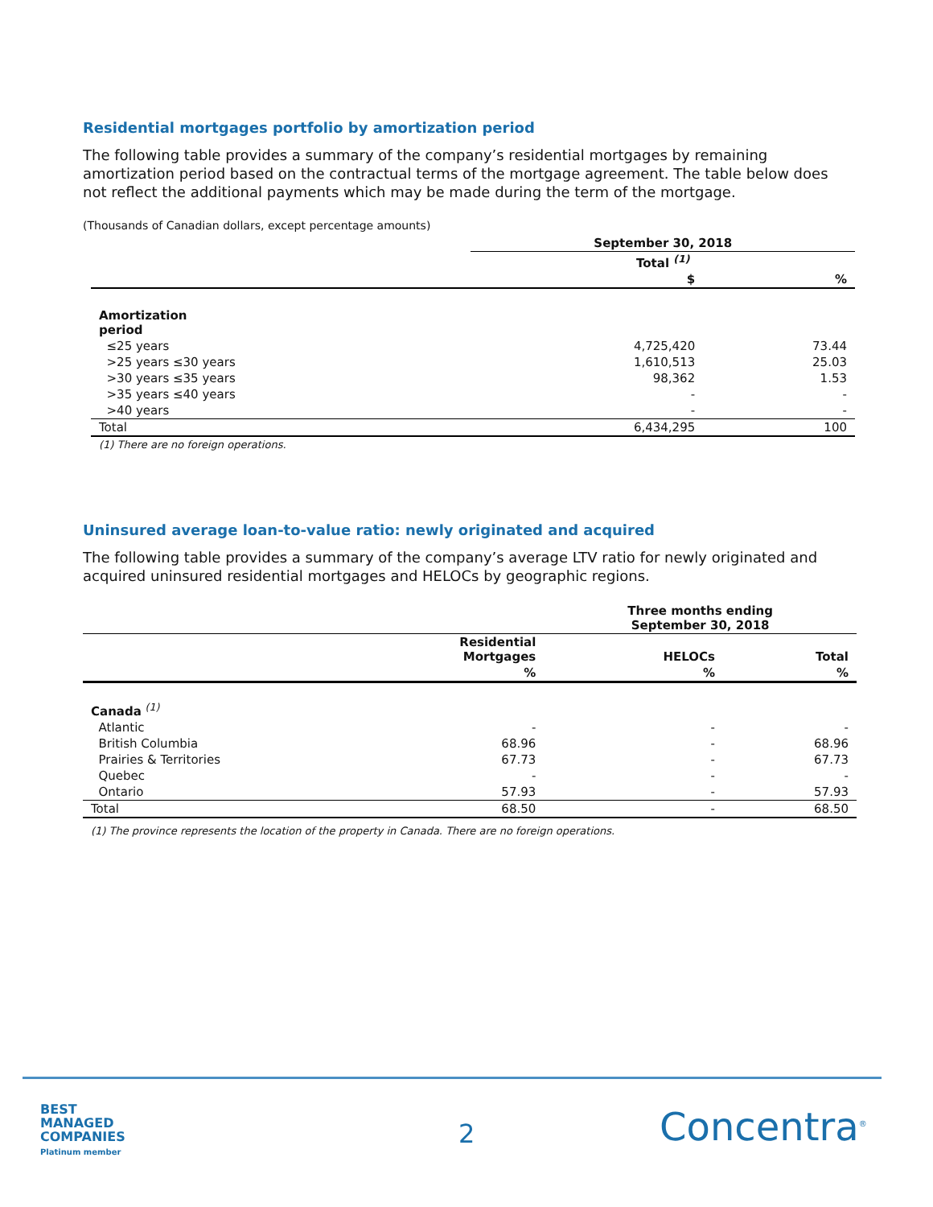Residential mortgages portfolio by amortization period
The following table provides a summary of the company’s residential mortgages by remaining amortization period based on the contractual terms of the mortgage agreement. The table below does not reflect the additional payments which may be made during the term of the mortgage.
(Thousands of Canadian dollars, except percentage amounts)
| | September 30, 2018 | |
| --- | --- | --- |
| | Total <sup>(1)</sup> | |
| | $ | % |
| Amortization period | | |
| ≤25 years | 4,725,420 | 73.44 |
| >25 years ≤30 years | 1,610,513 | 25.03 |
| >30 years ≤35 years | 98,362 | 1.53 |
| >35 years ≤40 years | - | - |
| >40 years | - | - |
| Total | 6,434,295 | 100 |
(1) There are no foreign operations.
Uninsured average loan-to-value ratio: newly originated and acquired
The following table provides a summary of the company’s average LTV ratio for newly originated and acquired uninsured residential mortgages and HELOCs by geographic regions.
| | | Three months ending September 30, 2018 | |
| --- | --- | --- | --- |
| | Residential Mortgages | HELOCs | Total |
| | % | % | % |
| Canada <sup>(1)</sup> | | | |
| Atlantic | - | - | - |
| British Columbia | 68.96 | - | 68.96 |
| Prairies & Territories | 67.73 | - | 67.73 |
| Quebec | - | - | - |
| Ontario | 57.93 | - | 57.93 |
| Total | 68.50 | - | 68.50 |
(1) The province represents the location of the property in Canada. There are no foreign operations.
BEST
MANAGED
COMPANIES
Platinum member
2 Concentra<sup>®</sup>